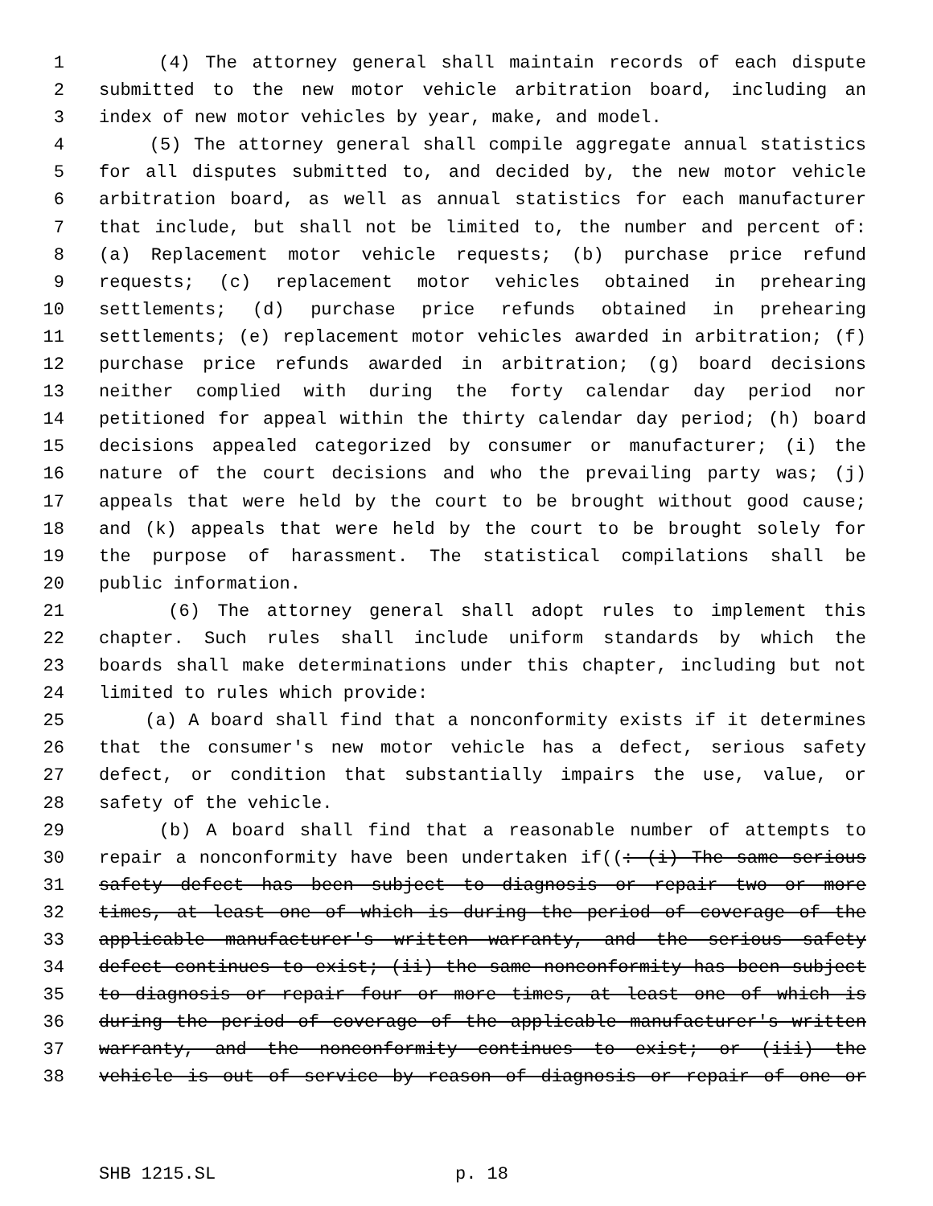1 (4) The attorney general shall maintain records of each dispute
2 submitted to the new motor vehicle arbitration board, including an
3 index of new motor vehicles by year, make, and model.
4 (5) The attorney general shall compile aggregate annual statistics
5 for all disputes submitted to, and decided by, the new motor vehicle
6 arbitration board, as well as annual statistics for each manufacturer
7 that include, but shall not be limited to, the number and percent of:
8 (a) Replacement motor vehicle requests; (b) purchase price refund
9 requests; (c) replacement motor vehicles obtained in prehearing
10 settlements; (d) purchase price refunds obtained in prehearing
11 settlements; (e) replacement motor vehicles awarded in arbitration; (f)
12 purchase price refunds awarded in arbitration; (g) board decisions
13 neither complied with during the forty calendar day period nor
14 petitioned for appeal within the thirty calendar day period; (h) board
15 decisions appealed categorized by consumer or manufacturer; (i) the
16 nature of the court decisions and who the prevailing party was; (j)
17 appeals that were held by the court to be brought without good cause;
18 and (k) appeals that were held by the court to be brought solely for
19 the purpose of harassment. The statistical compilations shall be
20 public information.
21 (6) The attorney general shall adopt rules to implement this
22 chapter. Such rules shall include uniform standards by which the
23 boards shall make determinations under this chapter, including but not
24 limited to rules which provide:
25 (a) A board shall find that a nonconformity exists if it determines
26 that the consumer's new motor vehicle has a defect, serious safety
27 defect, or condition that substantially impairs the use, value, or
28 safety of the vehicle.
29 (b) A board shall find that a reasonable number of attempts to
30 repair a nonconformity have been undertaken if((: (i) The same serious
31 safety defect has been subject to diagnosis or repair two or more
32 times, at least one of which is during the period of coverage of the
33 applicable manufacturer's written warranty, and the serious safety
34 defect continues to exist; (ii) the same nonconformity has been subject
35 to diagnosis or repair four or more times, at least one of which is
36 during the period of coverage of the applicable manufacturer's written
37 warranty, and the nonconformity continues to exist; or (iii) the
38 vehicle is out of service by reason of diagnosis or repair of one or
SHB 1215.SL p. 18